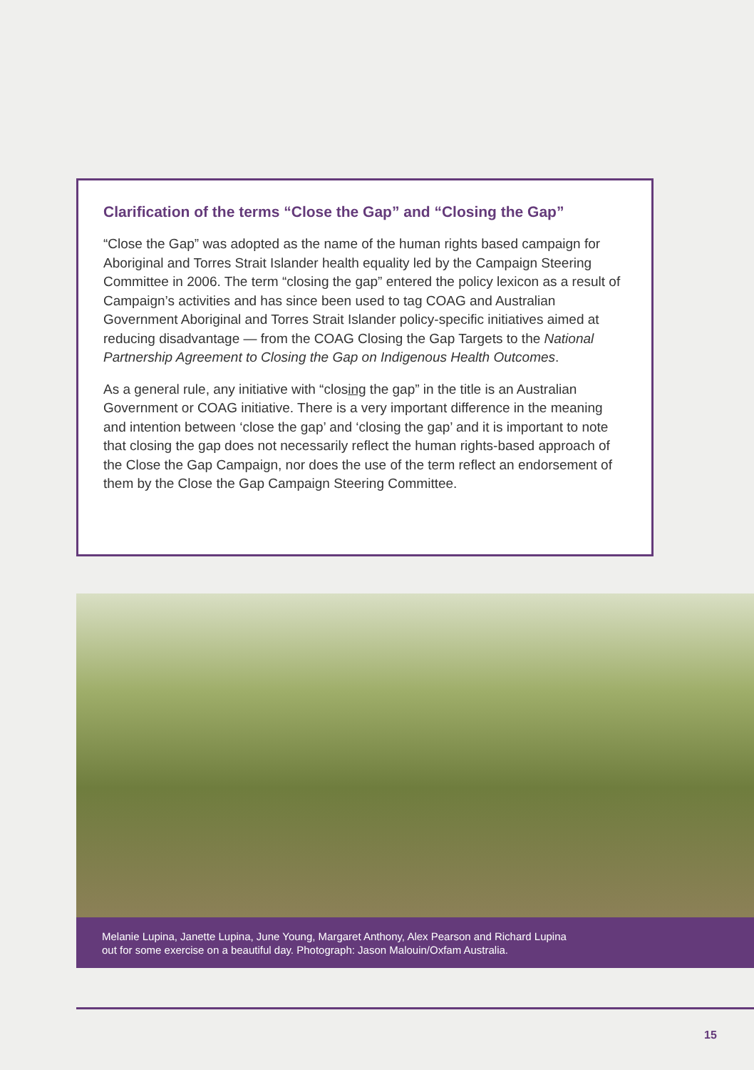Clarification of the terms “Close the Gap” and “Closing the Gap”
“Close the Gap” was adopted as the name of the human rights based campaign for Aboriginal and Torres Strait Islander health equality led by the Campaign Steering Committee in 2006. The term “closing the gap” entered the policy lexicon as a result of Campaign’s activities and has since been used to tag COAG and Australian Government Aboriginal and Torres Strait Islander policy-specific initiatives aimed at reducing disadvantage — from the COAG Closing the Gap Targets to the National Partnership Agreement to Closing the Gap on Indigenous Health Outcomes.
As a general rule, any initiative with “closing the gap” in the title is an Australian Government or COAG initiative. There is a very important difference in the meaning and intention between ‘close the gap’ and ‘closing the gap’ and it is important to note that closing the gap does not necessarily reflect the human rights-based approach of the Close the Gap Campaign, nor does the use of the term reflect an endorsement of them by the Close the Gap Campaign Steering Committee.
Melanie Lupina, Janette Lupina, June Young, Margaret Anthony, Alex Pearson and Richard Lupina
out for some exercise on a beautiful day. Photograph: Jason Malouin/Oxfam Australia.
15